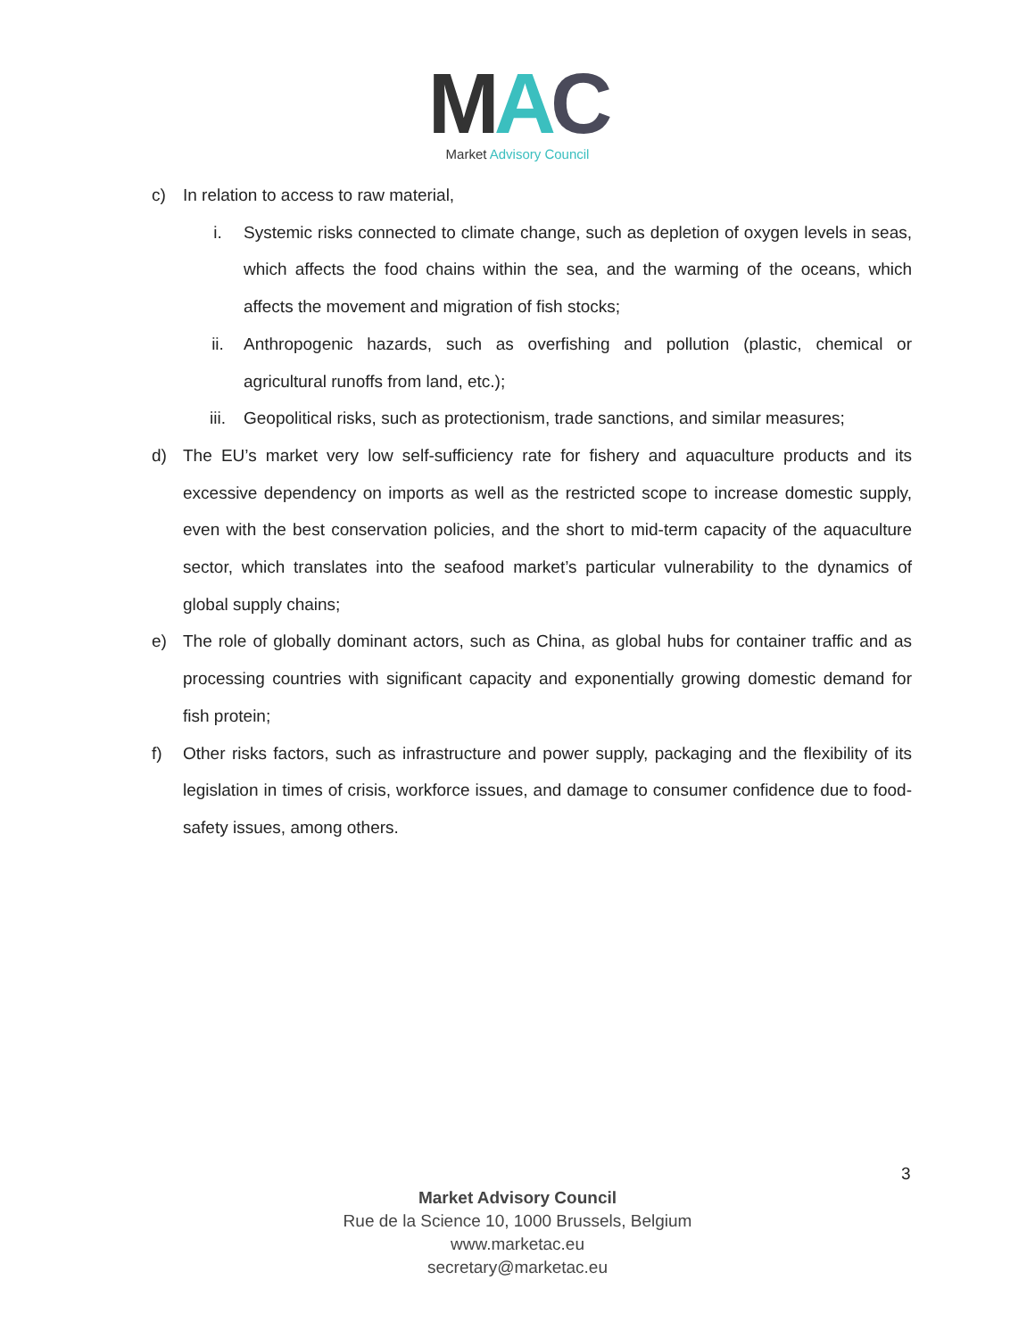MAC
Market Advisory Council
c) In relation to access to raw material,
i. Systemic risks connected to climate change, such as depletion of oxygen levels in seas, which affects the food chains within the sea, and the warming of the oceans, which affects the movement and migration of fish stocks;
ii. Anthropogenic hazards, such as overfishing and pollution (plastic, chemical or agricultural runoffs from land, etc.);
iii. Geopolitical risks, such as protectionism, trade sanctions, and similar measures;
d) The EU’s market very low self-sufficiency rate for fishery and aquaculture products and its excessive dependency on imports as well as the restricted scope to increase domestic supply, even with the best conservation policies, and the short to mid-term capacity of the aquaculture sector, which translates into the seafood market’s particular vulnerability to the dynamics of global supply chains;
e) The role of globally dominant actors, such as China, as global hubs for container traffic and as processing countries with significant capacity and exponentially growing domestic demand for fish protein;
f) Other risks factors, such as infrastructure and power supply, packaging and the flexibility of its legislation in times of crisis, workforce issues, and damage to consumer confidence due to food-safety issues, among others.
3
Market Advisory Council
Rue de la Science 10, 1000 Brussels, Belgium
www.marketac.eu
secretary@marketac.eu